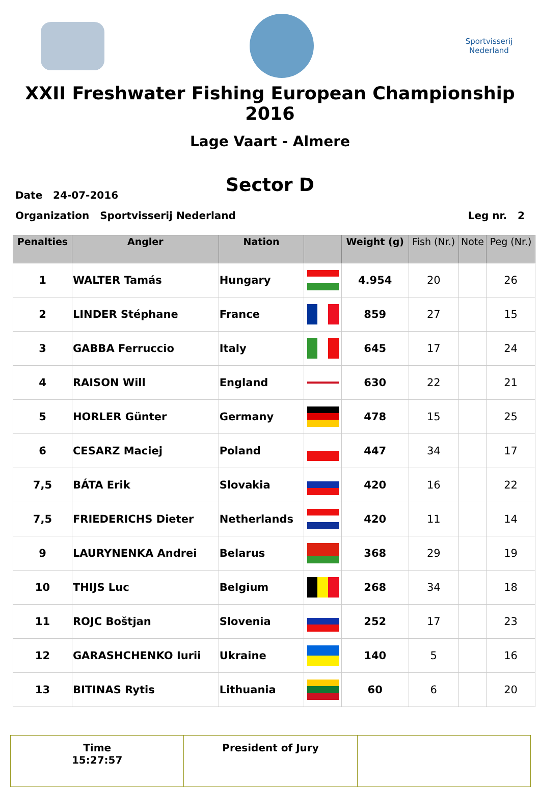Sportvisserij Nederland
XXII Freshwater Fishing European Championship 2016
Lage Vaart - Almere
Sector D
Date 24-07-2016
Organization Sportvisserij Nederland Leg nr. 2
| Penalties | Angler | Nation | | Weight (g) | Fish (Nr.) | Note | Peg (Nr.) |
| --- | --- | --- | --- | --- | --- | --- | --- |
| 1 | WALTER Tamás | Hungary | | 4.954 | 20 | | 26 |
| 2 | LINDER Stéphane | France | | 859 | 27 | | 15 |
| 3 | GABBA Ferruccio | Italy | | 645 | 17 | | 24 |
| 4 | RAISON Will | England | | 630 | 22 | | 21 |
| 5 | HORLER Günter | Germany | | 478 | 15 | | 25 |
| 6 | CESARZ Maciej | Poland | | 447 | 34 | | 17 |
| 7,5 | BÁTA Erik | Slovakia | | 420 | 16 | | 22 |
| 7,5 | FRIEDERICHS Dieter | Netherlands | | 420 | 11 | | 14 |
| 9 | LAURYNENKA Andrei | Belarus | | 368 | 29 | | 19 |
| 10 | THIJS Luc | Belgium | | 268 | 34 | | 18 |
| 11 | ROJC Boštjan | Slovenia | | 252 | 17 | | 23 |
| 12 | GARASHCHENKO Iurii | Ukraine | | 140 | 5 | | 16 |
| 13 | BITINAS Rytis | Lithuania | | 60 | 6 | | 20 |
Time
15:27:57
President of Jury